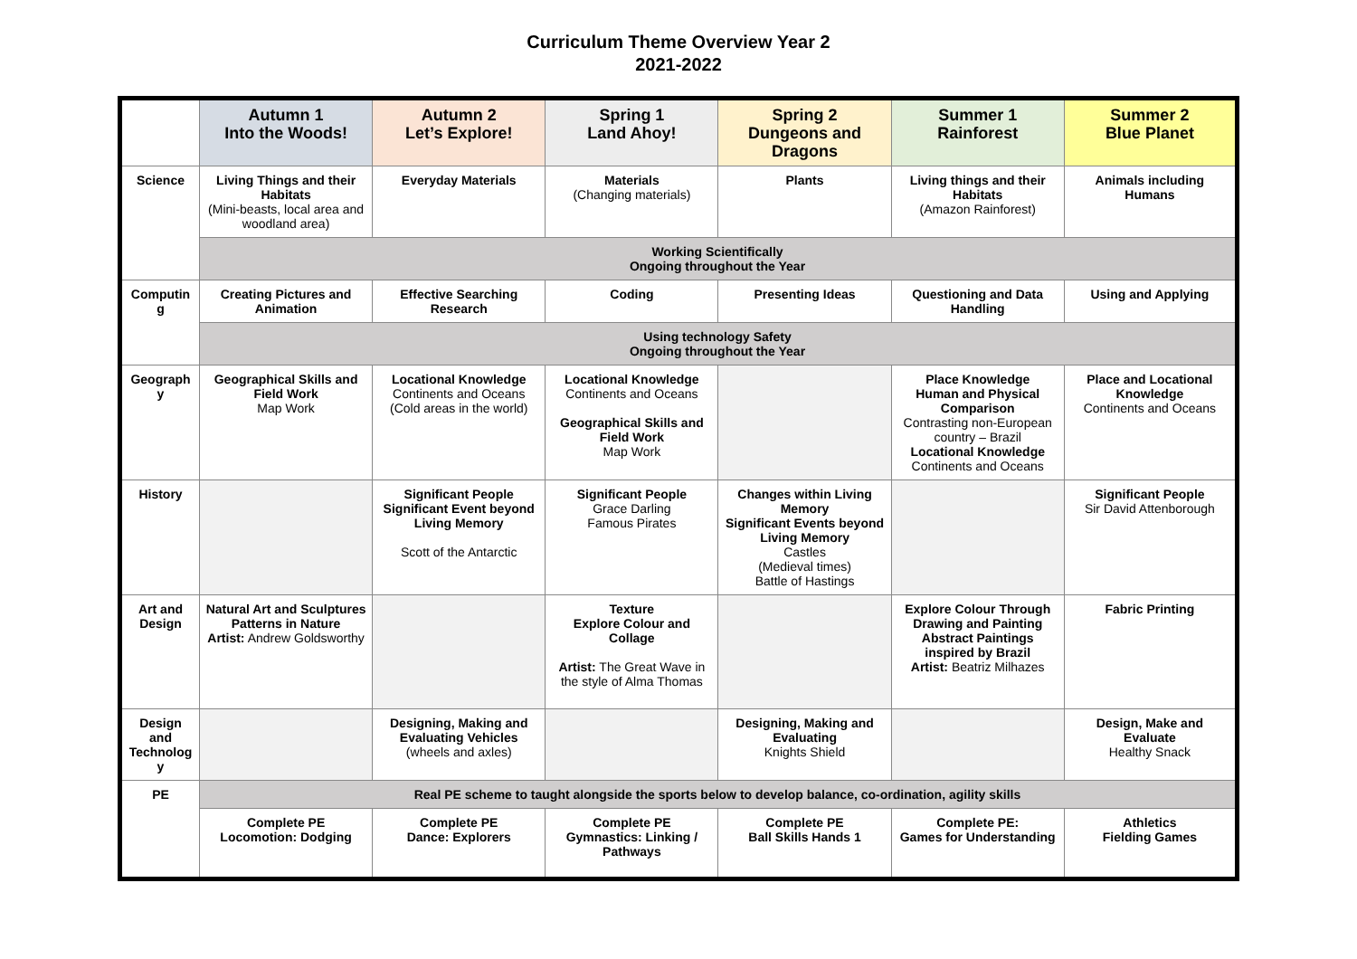Curriculum Theme Overview Year 2
2021-2022
| | Autumn 1 Into the Woods! | Autumn 2 Let’s Explore! | Spring 1 Land Ahoy! | Spring 2 Dungeons and Dragons | Summer 1 Rainforest | Summer 2 Blue Planet |
| --- | --- | --- | --- | --- | --- | --- |
| Science | Living Things and their Habitats (Mini-beasts, local area and woodland area) | Everyday Materials | Materials (Changing materials) | Plants | Living things and their Habitats (Amazon Rainforest) | Animals including Humans |
| | Working Scientifically Ongoing throughout the Year | | | | | |
| Computin g | Creating Pictures and Animation | Effective Searching Research | Coding | Presenting Ideas | Questioning and Data Handling | Using and Applying |
| | Using technology Safety Ongoing throughout the Year | | | | | |
| Geograph y | Geographical Skills and Field Work Map Work | Locational Knowledge Continents and Oceans (Cold areas in the world) | Locational Knowledge Continents and Oceans Geographical Skills and Field Work Map Work | | Place Knowledge Human and Physical Comparison Contrasting non-European country – Brazil Locational Knowledge Continents and Oceans | Place and Locational Knowledge Continents and Oceans |
| History | | Significant People Significant Event beyond Living Memory Scott of the Antarctic | Significant People Grace Darling Famous Pirates | Changes within Living Memory Significant Events beyond Living Memory Castles (Medieval times) Battle of Hastings | | Significant People Sir David Attenborough |
| Art and Design | Natural Art and Sculptures Patterns in Nature Artist: Andrew Goldsworthy | | Texture Explore Colour and Collage Artist: The Great Wave in the style of Alma Thomas | | Explore Colour Through Drawing and Painting Abstract Paintings inspired by Brazil Artist: Beatriz Milhazes | Fabric Printing |
| Design and Technolog y | | Designing, Making and Evaluating Vehicles (wheels and axles) | | Designing, Making and Evaluating Knights Shield | | Design, Make and Evaluate Healthy Snack |
| PE | Real PE scheme to taught alongside the sports below to develop balance, co-ordination, agility skills | | | | | |
| | Complete PE Locomotion: Dodging | Complete PE Dance: Explorers | Complete PE Gymnastics: Linking / Pathways | Complete PE Ball Skills Hands 1 | Complete PE: Games for Understanding | Athletics Fielding Games |